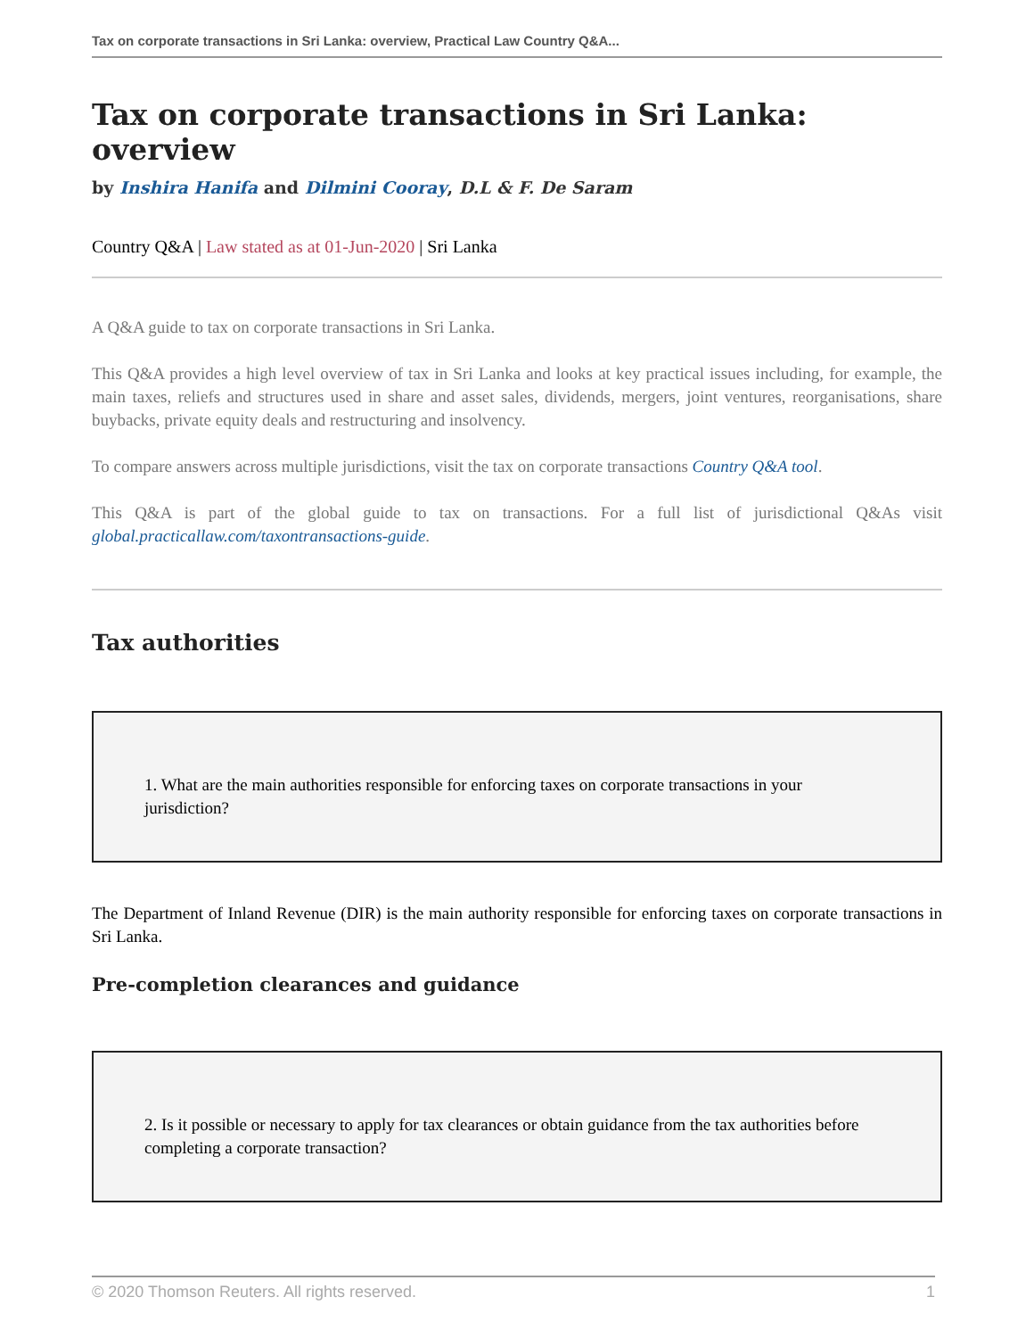Tax on corporate transactions in Sri Lanka: overview, Practical Law Country Q&A...
Tax on corporate transactions in Sri Lanka: overview
by Inshira Hanifa and Dilmini Cooray, D.L & F. De Saram
Country Q&A | Law stated as at 01-Jun-2020 | Sri Lanka
A Q&A guide to tax on corporate transactions in Sri Lanka.
This Q&A provides a high level overview of tax in Sri Lanka and looks at key practical issues including, for example, the main taxes, reliefs and structures used in share and asset sales, dividends, mergers, joint ventures, reorganisations, share buybacks, private equity deals and restructuring and insolvency.
To compare answers across multiple jurisdictions, visit the tax on corporate transactions Country Q&A tool.
This Q&A is part of the global guide to tax on transactions. For a full list of jurisdictional Q&As visit global.practicallaw.com/taxontransactions-guide.
Tax authorities
1. What are the main authorities responsible for enforcing taxes on corporate transactions in your jurisdiction?
The Department of Inland Revenue (DIR) is the main authority responsible for enforcing taxes on corporate transactions in Sri Lanka.
Pre-completion clearances and guidance
2. Is it possible or necessary to apply for tax clearances or obtain guidance from the tax authorities before completing a corporate transaction?
© 2020 Thomson Reuters. All rights reserved. 1